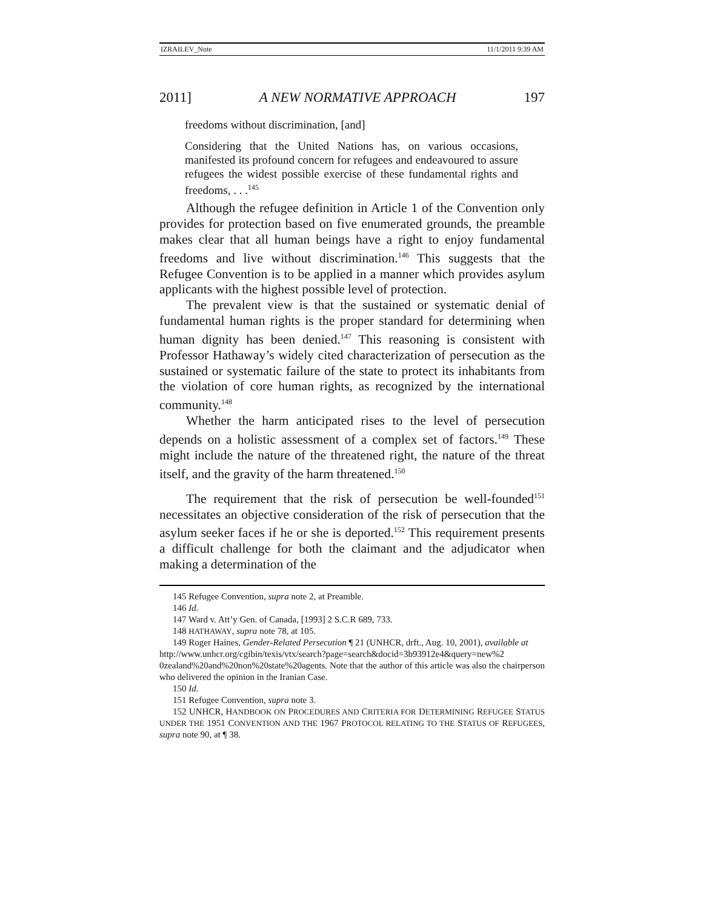IZRAILEV_Note 11/1/2011 9:39 AM
2011] A NEW NORMATIVE APPROACH 197
freedoms without discrimination, [and]
Considering that the United Nations has, on various occasions, manifested its profound concern for refugees and endeavoured to assure refugees the widest possible exercise of these fundamental rights and freedoms, . . .<sup>145</sup>
Although the refugee definition in Article 1 of the Convention only provides for protection based on five enumerated grounds, the preamble makes clear that all human beings have a right to enjoy fundamental freedoms and live without discrimination.<sup>146</sup> This suggests that the Refugee Convention is to be applied in a manner which provides asylum applicants with the highest possible level of protection.
The prevalent view is that the sustained or systematic denial of fundamental human rights is the proper standard for determining when human dignity has been denied.<sup>147</sup> This reasoning is consistent with Professor Hathaway’s widely cited characterization of persecution as the sustained or systematic failure of the state to protect its inhabitants from the violation of core human rights, as recognized by the international community.<sup>148</sup>
Whether the harm anticipated rises to the level of persecution depends on a holistic assessment of a complex set of factors.<sup>149</sup> These might include the nature of the threatened right, the nature of the threat itself, and the gravity of the harm threatened.<sup>150</sup>
The requirement that the risk of persecution be well-founded<sup>151</sup> necessitates an objective consideration of the risk of persecution that the asylum seeker faces if he or she is deported.<sup>152</sup> This requirement presents a difficult challenge for both the claimant and the adjudicator when making a determination of the
145 Refugee Convention, supra note 2, at Preamble.
146 Id.
147 Ward v. Att’y Gen. of Canada, [1993] 2 S.C.R 689, 733.
148 HATHAWAY, supra note 78, at 105.
149 Roger Haines, Gender-Related Persecution ¶ 21 (UNHCR, drft., Aug. 10, 2001), available at
http://www.unhcr.org/cgibin/texis/vtx/search?page=search&docid=3b93912e4&query=new%2
0zealand%20and%20non%20state%20agents. Note that the author of this article was also the chairperson who delivered the opinion in the Iranian Case.
150 Id.
151 Refugee Convention, supra note 3.
152 UNHCR, HANDBOOK ON PROCEDURES AND CRITERIA FOR DETERMINING REFUGEE STATUS UNDER THE 1951 CONVENTION AND THE 1967 PROTOCOL RELATING TO THE STATUS OF REFUGEES, supra note 90, at ¶ 38.